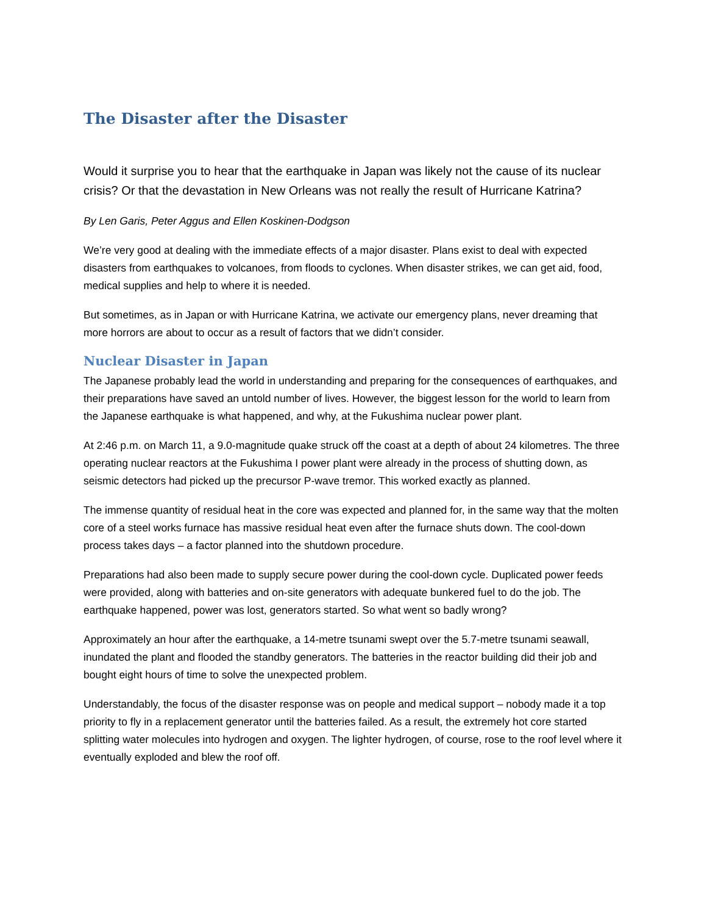The Disaster after the Disaster
Would it surprise you to hear that the earthquake in Japan was likely not the cause of its nuclear crisis? Or that the devastation in New Orleans was not really the result of Hurricane Katrina?
By Len Garis, Peter Aggus and Ellen Koskinen-Dodgson
We’re very good at dealing with the immediate effects of a major disaster. Plans exist to deal with expected disasters from earthquakes to volcanoes, from floods to cyclones. When disaster strikes, we can get aid, food, medical supplies and help to where it is needed.
But sometimes, as in Japan or with Hurricane Katrina, we activate our emergency plans, never dreaming that more horrors are about to occur as a result of factors that we didn’t consider.
Nuclear Disaster in Japan
The Japanese probably lead the world in understanding and preparing for the consequences of earthquakes, and their preparations have saved an untold number of lives. However, the biggest lesson for the world to learn from the Japanese earthquake is what happened, and why, at the Fukushima nuclear power plant.
At 2:46 p.m. on March 11, a 9.0-magnitude quake struck off the coast at a depth of about 24 kilometres. The three operating nuclear reactors at the Fukushima I power plant were already in the process of shutting down, as seismic detectors had picked up the precursor P-wave tremor. This worked exactly as planned.
The immense quantity of residual heat in the core was expected and planned for, in the same way that the molten core of a steel works furnace has massive residual heat even after the furnace shuts down. The cool-down process takes days – a factor planned into the shutdown procedure.
Preparations had also been made to supply secure power during the cool-down cycle. Duplicated power feeds were provided, along with batteries and on-site generators with adequate bunkered fuel to do the job. The earthquake happened, power was lost, generators started. So what went so badly wrong?
Approximately an hour after the earthquake, a 14-metre tsunami swept over the 5.7-metre tsunami seawall, inundated the plant and flooded the standby generators. The batteries in the reactor building did their job and bought eight hours of time to solve the unexpected problem.
Understandably, the focus of the disaster response was on people and medical support – nobody made it a top priority to fly in a replacement generator until the batteries failed. As a result, the extremely hot core started splitting water molecules into hydrogen and oxygen. The lighter hydrogen, of course, rose to the roof level where it eventually exploded and blew the roof off.